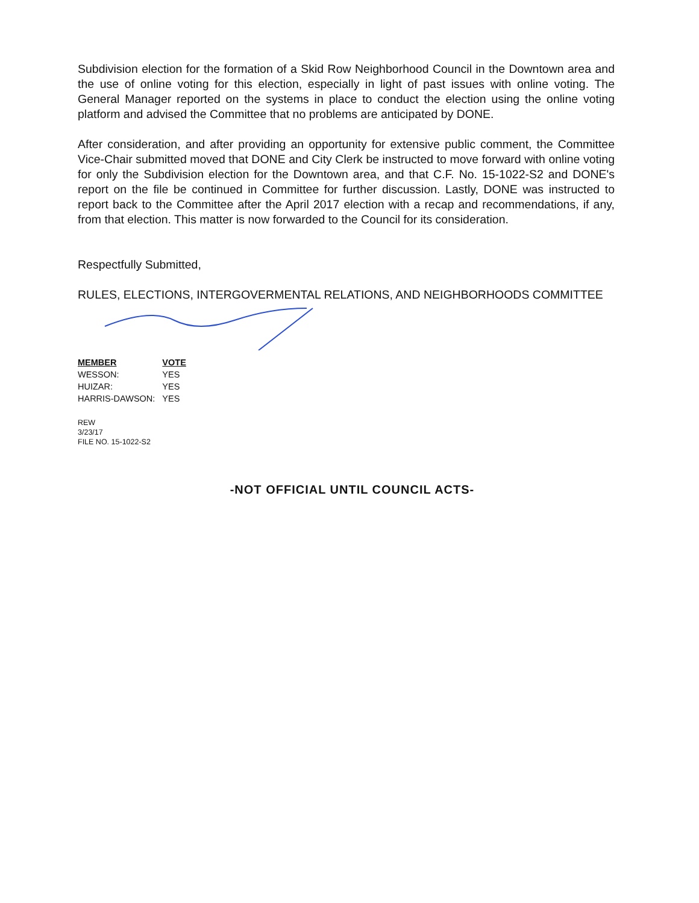Subdivision election for the formation of a Skid Row Neighborhood Council in the Downtown area and the use of online voting for this election, especially in light of past issues with online voting. The General Manager reported on the systems in place to conduct the election using the online voting platform and advised the Committee that no problems are anticipated by DONE.
After consideration, and after providing an opportunity for extensive public comment, the Committee Vice-Chair submitted moved that DONE and City Clerk be instructed to move forward with online voting for only the Subdivision election for the Downtown area, and that C.F. No. 15-1022-S2 and DONE's report on the file be continued in Committee for further discussion. Lastly, DONE was instructed to report back to the Committee after the April 2017 election with a recap and recommendations, if any, from that election. This matter is now forwarded to the Council for its consideration.
Respectfully Submitted,
RULES, ELECTIONS, INTERGOVERMENTAL RELATIONS, AND NEIGHBORHOODS COMMITTEE
| MEMBER | VOTE |
| --- | --- |
| WESSON: | YES |
| HUIZAR: | YES |
| HARRIS-DAWSON: | YES |
REW
3/23/17
FILE NO. 15-1022-S2
-NOT OFFICIAL UNTIL COUNCIL ACTS-